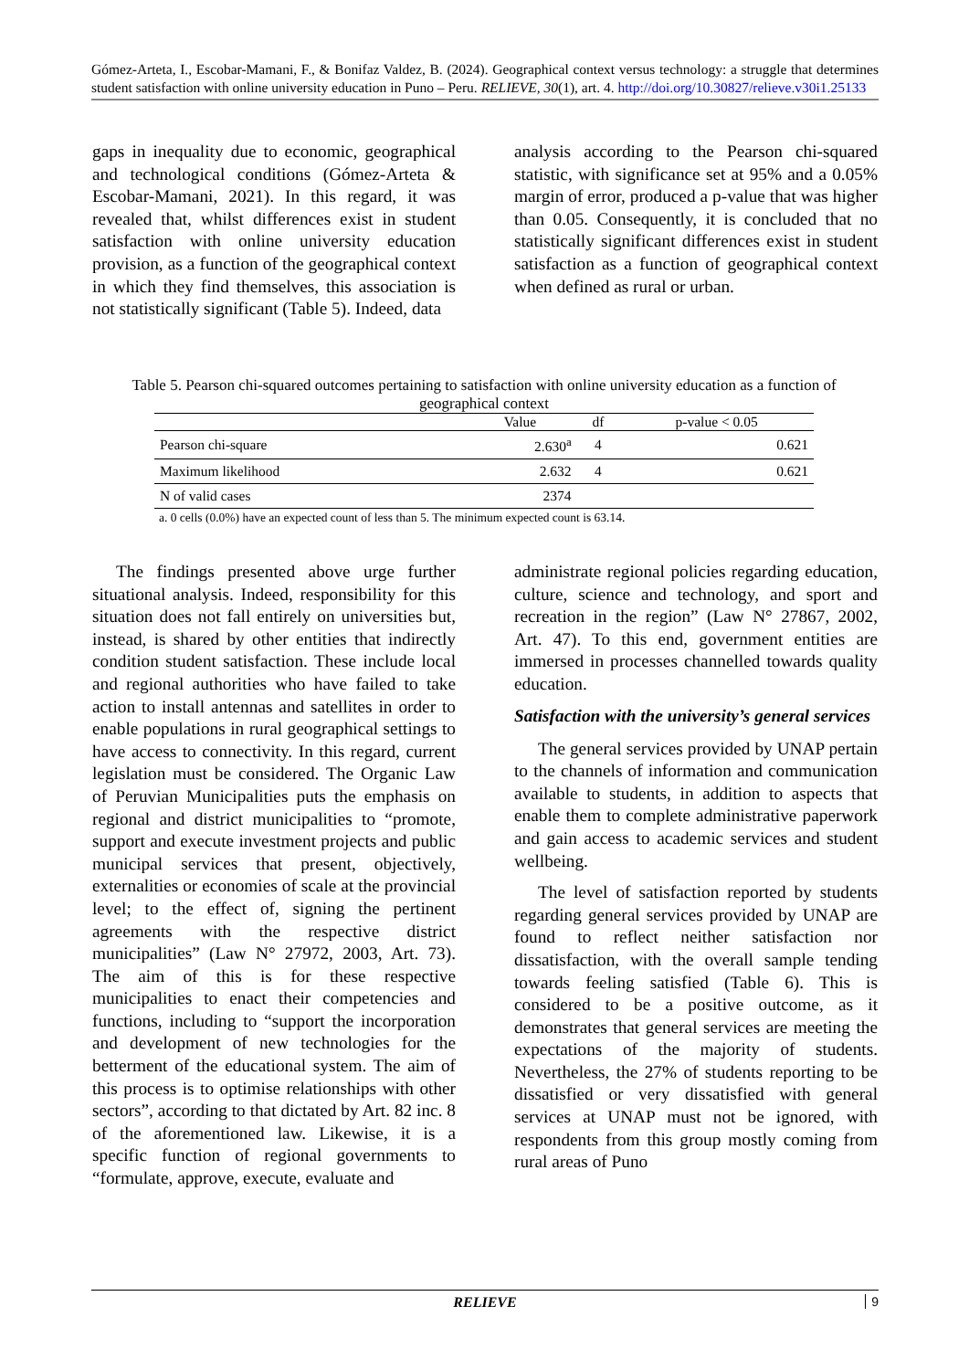Gómez-Arteta, I., Escobar-Mamani, F., & Bonifaz Valdez, B. (2024). Geographical context versus technology: a struggle that determines student satisfaction with online university education in Puno – Peru. RELIEVE, 30(1), art. 4. http://doi.org/10.30827/relieve.v30i1.25133
gaps in inequality due to economic, geographical and technological conditions (Gómez-Arteta & Escobar-Mamani, 2021). In this regard, it was revealed that, whilst differences exist in student satisfaction with online university education provision, as a function of the geographical context in which they find themselves, this association is not statistically significant (Table 5). Indeed, data
analysis according to the Pearson chi-squared statistic, with significance set at 95% and a 0.05% margin of error, produced a p-value that was higher than 0.05. Consequently, it is concluded that no statistically significant differences exist in student satisfaction as a function of geographical context when defined as rural or urban.
Table 5. Pearson chi-squared outcomes pertaining to satisfaction with online university education as a function of geographical context
| | Value | df | p-value < 0.05 |
| --- | --- | --- | --- |
| Pearson chi-square | 2.630<sup>a</sup> | 4 | 0.621 |
| Maximum likelihood | 2.632 | 4 | 0.621 |
| N of valid cases | 2374 | | |
a. 0 cells (0.0%) have an expected count of less than 5. The minimum expected count is 63.14.
The findings presented above urge further situational analysis. Indeed, responsibility for this situation does not fall entirely on universities but, instead, is shared by other entities that indirectly condition student satisfaction. These include local and regional authorities who have failed to take action to install antennas and satellites in order to enable populations in rural geographical settings to have access to connectivity. In this regard, current legislation must be considered. The Organic Law of Peruvian Municipalities puts the emphasis on regional and district municipalities to “promote, support and execute investment projects and public municipal services that present, objectively, externalities or economies of scale at the provincial level; to the effect of, signing the pertinent agreements with the respective district municipalities” (Law N° 27972, 2003, Art. 73). The aim of this is for these respective municipalities to enact their competencies and functions, including to “support the incorporation and development of new technologies for the betterment of the educational system. The aim of this process is to optimise relationships with other sectors”, according to that dictated by Art. 82 inc. 8 of the aforementioned law. Likewise, it is a specific function of regional governments to “formulate, approve, execute, evaluate and
administrate regional policies regarding education, culture, science and technology, and sport and recreation in the region” (Law N° 27867, 2002, Art. 47). To this end, government entities are immersed in processes channelled towards quality education.
Satisfaction with the university’s general services
The general services provided by UNAP pertain to the channels of information and communication available to students, in addition to aspects that enable them to complete administrative paperwork and gain access to academic services and student wellbeing.
The level of satisfaction reported by students regarding general services provided by UNAP are found to reflect neither satisfaction nor dissatisfaction, with the overall sample tending towards feeling satisfied (Table 6). This is considered to be a positive outcome, as it demonstrates that general services are meeting the expectations of the majority of students. Nevertheless, the 27% of students reporting to be dissatisfied or very dissatisfied with general services at UNAP must not be ignored, with respondents from this group mostly coming from rural areas of Puno
RELIEVE 9